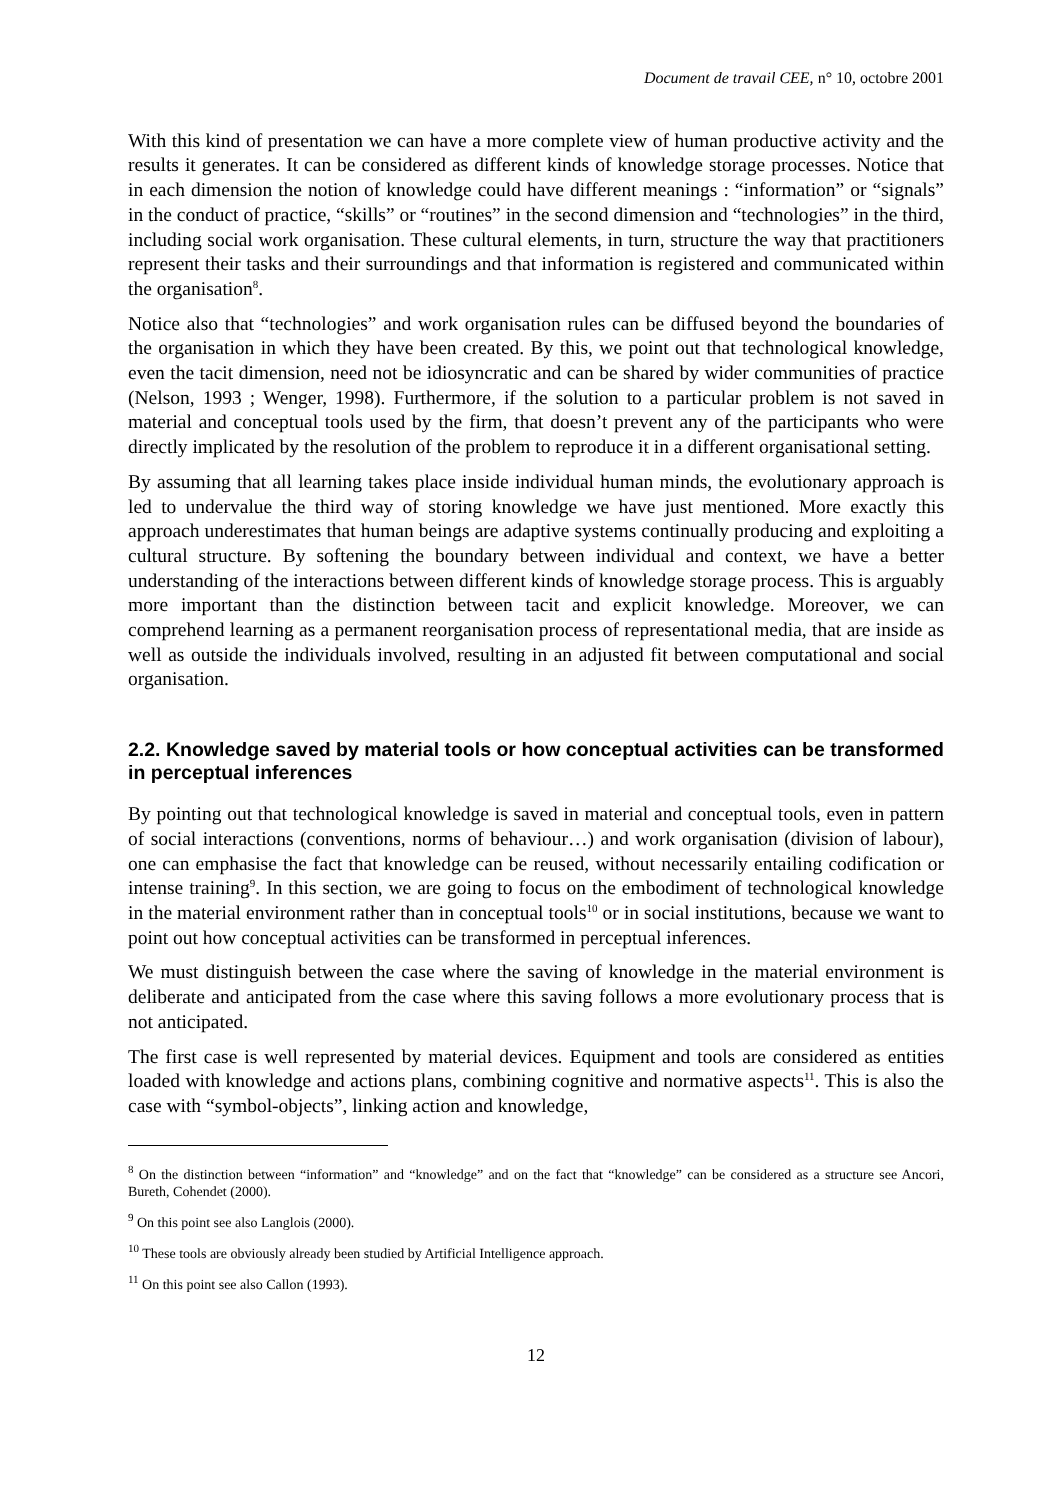Document de travail CEE, n° 10, octobre 2001
With this kind of presentation we can have a more complete view of human productive activity and the results it generates. It can be considered as different kinds of knowledge storage processes. Notice that in each dimension the notion of knowledge could have different meanings : “information” or “signals” in the conduct of practice, “skills” or “routines” in the second dimension and “technologies” in the third, including social work organisation. These cultural elements, in turn, structure the way that practitioners represent their tasks and their surroundings and that information is registered and communicated within the organisation<sup>8</sup>.
Notice also that “technologies” and work organisation rules can be diffused beyond the boundaries of the organisation in which they have been created. By this, we point out that technological knowledge, even the tacit dimension, need not be idiosyncratic and can be shared by wider communities of practice (Nelson, 1993 ; Wenger, 1998). Furthermore, if the solution to a particular problem is not saved in material and conceptual tools used by the firm, that doesn’t prevent any of the participants who were directly implicated by the resolution of the problem to reproduce it in a different organisational setting.
By assuming that all learning takes place inside individual human minds, the evolutionary approach is led to undervalue the third way of storing knowledge we have just mentioned. More exactly this approach underestimates that human beings are adaptive systems continually producing and exploiting a cultural structure. By softening the boundary between individual and context, we have a better understanding of the interactions between different kinds of knowledge storage process. This is arguably more important than the distinction between tacit and explicit knowledge. Moreover, we can comprehend learning as a permanent reorganisation process of representational media, that are inside as well as outside the individuals involved, resulting in an adjusted fit between computational and social organisation.
2.2. Knowledge saved by material tools or how conceptual activities can be transformed in perceptual inferences
By pointing out that technological knowledge is saved in material and conceptual tools, even in pattern of social interactions (conventions, norms of behaviour…) and work organisation (division of labour), one can emphasise the fact that knowledge can be reused, without necessarily entailing codification or intense training<sup>9</sup>. In this section, we are going to focus on the embodiment of technological knowledge in the material environment rather than in conceptual tools<sup>10</sup> or in social institutions, because we want to point out how conceptual activities can be transformed in perceptual inferences.
We must distinguish between the case where the saving of knowledge in the material environment is deliberate and anticipated from the case where this saving follows a more evolutionary process that is not anticipated.
The first case is well represented by material devices. Equipment and tools are considered as entities loaded with knowledge and actions plans, combining cognitive and normative aspects<sup>11</sup>. This is also the case with “symbol-objects”, linking action and knowledge,
<sup>8</sup> On the distinction between “information” and “knowledge” and on the fact that “knowledge” can be considered as a structure see Ancori, Bureth, Cohendet (2000).
<sup>9</sup> On this point see also Langlois (2000).
<sup>10</sup> These tools are obviously already been studied by Artificial Intelligence approach.
<sup>11</sup> On this point see also Callon (1993).
12